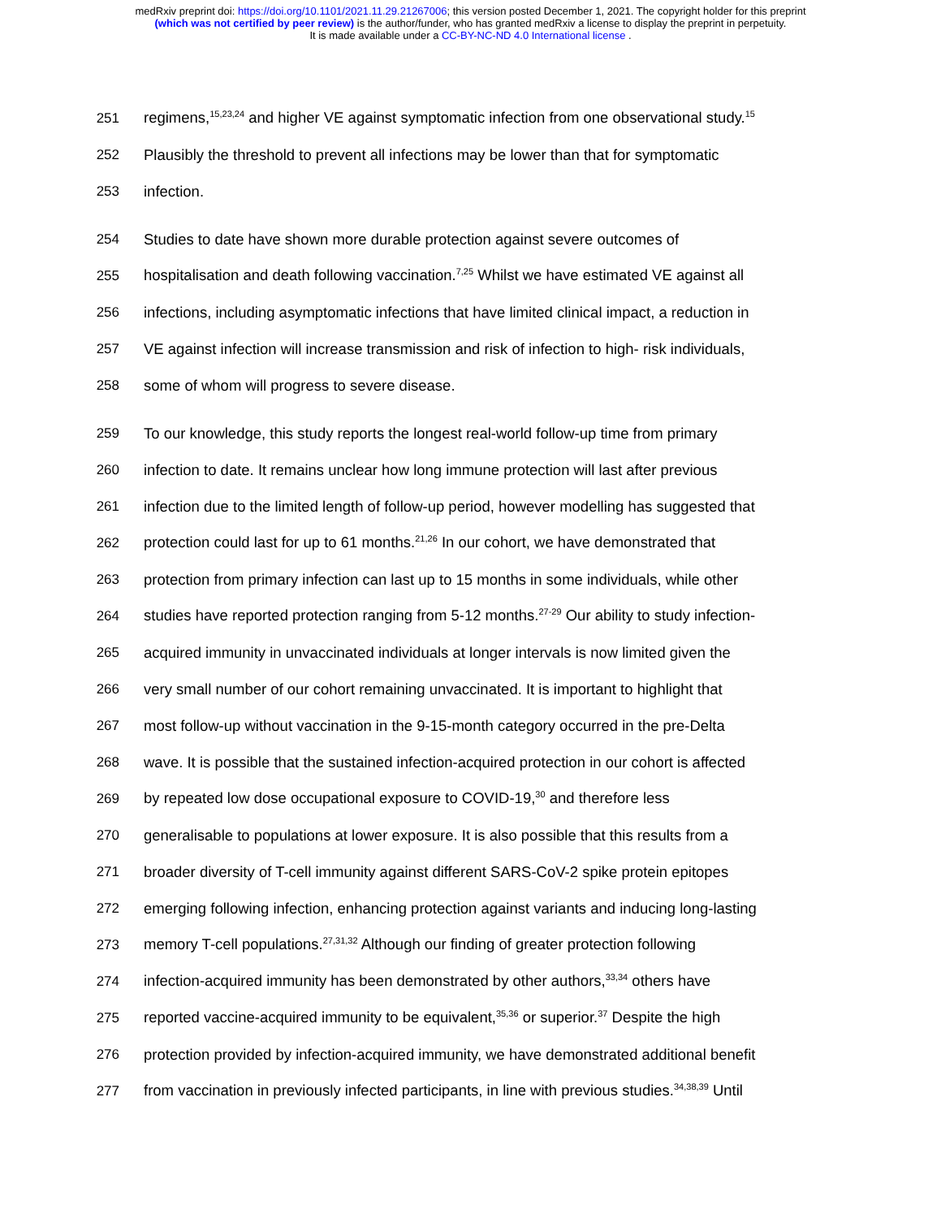medRxiv preprint doi: https://doi.org/10.1101/2021.11.29.21267006; this version posted December 1, 2021. The copyright holder for this preprint
(which was not certified by peer review) is the author/funder, who has granted medRxiv a license to display the preprint in perpetuity.
It is made available under a CC-BY-NC-ND 4.0 International license .
251 regimens,<sup>15,23,24</sup> and higher VE against symptomatic infection from one observational study.<sup>15</sup>
252 Plausibly the threshold to prevent all infections may be lower than that for symptomatic
253 infection.
254 Studies to date have shown more durable protection against severe outcomes of
255 hospitalisation and death following vaccination.<sup>7,25</sup> Whilst we have estimated VE against all
256 infections, including asymptomatic infections that have limited clinical impact, a reduction in
257 VE against infection will increase transmission and risk of infection to high- risk individuals,
258 some of whom will progress to severe disease.
259 To our knowledge, this study reports the longest real-world follow-up time from primary
260 infection to date. It remains unclear how long immune protection will last after previous
261 infection due to the limited length of follow-up period, however modelling has suggested that
262 protection could last for up to 61 months.<sup>21,26</sup> In our cohort, we have demonstrated that
263 protection from primary infection can last up to 15 months in some individuals, while other
264 studies have reported protection ranging from 5-12 months.<sup>27-29</sup> Our ability to study infection-
265 acquired immunity in unvaccinated individuals at longer intervals is now limited given the
266 very small number of our cohort remaining unvaccinated. It is important to highlight that
267 most follow-up without vaccination in the 9-15-month category occurred in the pre-Delta
268 wave. It is possible that the sustained infection-acquired protection in our cohort is affected
269 by repeated low dose occupational exposure to COVID-19,<sup>30</sup> and therefore less
270 generalisable to populations at lower exposure. It is also possible that this results from a
271 broader diversity of T-cell immunity against different SARS-CoV-2 spike protein epitopes
272 emerging following infection, enhancing protection against variants and inducing long-lasting
273 memory T-cell populations.<sup>27,31,32</sup> Although our finding of greater protection following
274 infection-acquired immunity has been demonstrated by other authors,<sup>33,34</sup> others have
275 reported vaccine-acquired immunity to be equivalent,<sup>35,36</sup> or superior.<sup>37</sup> Despite the high
276 protection provided by infection-acquired immunity, we have demonstrated additional benefit
277 from vaccination in previously infected participants, in line with previous studies.<sup>34,38,39</sup> Until